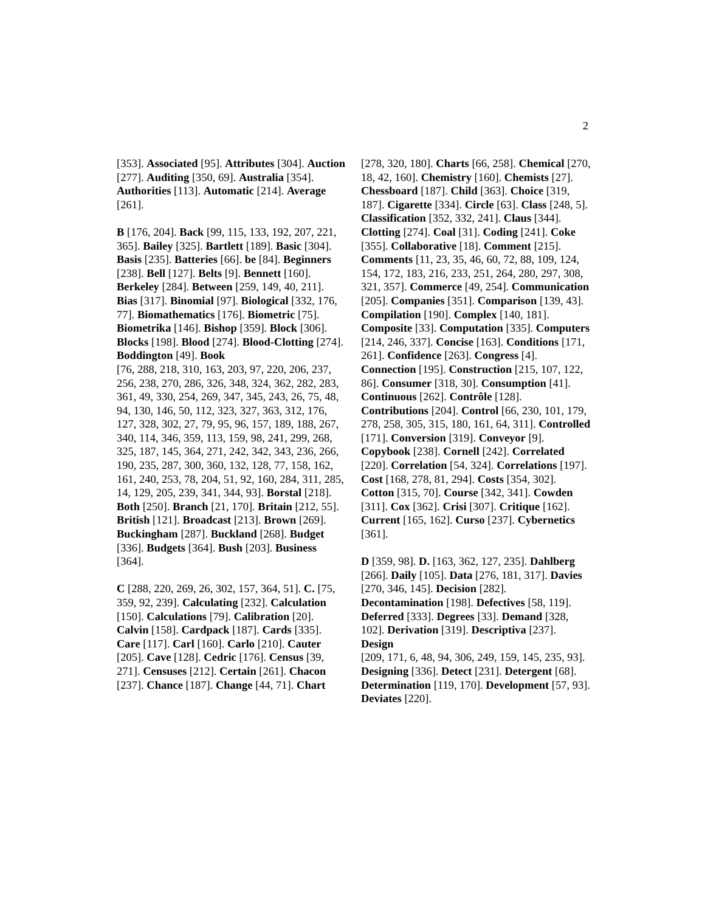2
[353]. Associated [95]. Attributes [304]. Auction [277]. Auditing [350, 69]. Australia [354]. Authorities [113]. Automatic [214]. Average [261].
B [176, 204]. Back [99, 115, 133, 192, 207, 221, 365]. Bailey [325]. Bartlett [189]. Basic [304]. Basis [235]. Batteries [66]. be [84]. Beginners [238]. Bell [127]. Belts [9]. Bennett [160]. Berkeley [284]. Between [259, 149, 40, 211]. Bias [317]. Binomial [97]. Biological [332, 176, 77]. Biomathematics [176]. Biometric [75]. Biometrika [146]. Bishop [359]. Block [306]. Blocks [198]. Blood [274]. Blood-Clotting [274]. Boddington [49]. Book
[76, 288, 218, 310, 163, 203, 97, 220, 206, 237, 256, 238, 270, 286, 326, 348, 324, 362, 282, 283, 361, 49, 330, 254, 269, 347, 345, 243, 26, 75, 48, 94, 130, 146, 50, 112, 323, 327, 363, 312, 176, 127, 328, 302, 27, 79, 95, 96, 157, 189, 188, 267, 340, 114, 346, 359, 113, 159, 98, 241, 299, 268, 325, 187, 145, 364, 271, 242, 342, 343, 236, 266, 190, 235, 287, 300, 360, 132, 128, 77, 158, 162, 161, 240, 253, 78, 204, 51, 92, 160, 284, 311, 285, 14, 129, 205, 239, 341, 344, 93]. Borstal [218]. Both [250]. Branch [21, 170]. Britain [212, 55]. British [121]. Broadcast [213]. Brown [269]. Buckingham [287]. Buckland [268]. Budget [336]. Budgets [364]. Bush [203]. Business [364].
C [288, 220, 269, 26, 302, 157, 364, 51]. C. [75, 359, 92, 239]. Calculating [232]. Calculation [150]. Calculations [79]. Calibration [20]. Calvin [158]. Cardpack [187]. Cards [335]. Care [117]. Carl [160]. Carlo [210]. Cauter [205]. Cave [128]. Cedric [176]. Census [39, 271]. Censuses [212]. Certain [261]. Chacon [237]. Chance [187]. Change [44, 71]. Chart
[278, 320, 180]. Charts [66, 258]. Chemical [270, 18, 42, 160]. Chemistry [160]. Chemists [27]. Chessboard [187]. Child [363]. Choice [319, 187]. Cigarette [334]. Circle [63]. Class [248, 5]. Classification [352, 332, 241]. Claus [344]. Clotting [274]. Coal [31]. Coding [241]. Coke [355]. Collaborative [18]. Comment [215]. Comments [11, 23, 35, 46, 60, 72, 88, 109, 124, 154, 172, 183, 216, 233, 251, 264, 280, 297, 308, 321, 357]. Commerce [49, 254]. Communication [205]. Companies [351]. Comparison [139, 43]. Compilation [190]. Complex [140, 181]. Composite [33]. Computation [335]. Computers [214, 246, 337]. Concise [163]. Conditions [171, 261]. Confidence [263]. Congress [4]. Connection [195]. Construction [215, 107, 122, 86]. Consumer [318, 30]. Consumption [41]. Continuous [262]. Contrôle [128]. Contributions [204]. Control [66, 230, 101, 179, 278, 258, 305, 315, 180, 161, 64, 311]. Controlled [171]. Conversion [319]. Conveyor [9]. Copybook [238]. Cornell [242]. Correlated [220]. Correlation [54, 324]. Correlations [197]. Cost [168, 278, 81, 294]. Costs [354, 302]. Cotton [315, 70]. Course [342, 341]. Cowden [311]. Cox [362]. Crisi [307]. Critique [162]. Current [165, 162]. Curso [237]. Cybernetics [361].
D [359, 98]. D. [163, 362, 127, 235]. Dahlberg [266]. Daily [105]. Data [276, 181, 317]. Davies [270, 346, 145]. Decision [282]. Decontamination [198]. Defectives [58, 119]. Deferred [333]. Degrees [33]. Demand [328, 102]. Derivation [319]. Descriptiva [237]. Design
[209, 171, 6, 48, 94, 306, 249, 159, 145, 235, 93]. Designing [336]. Detect [231]. Detergent [68]. Determination [119, 170]. Development [57, 93]. Deviates [220].